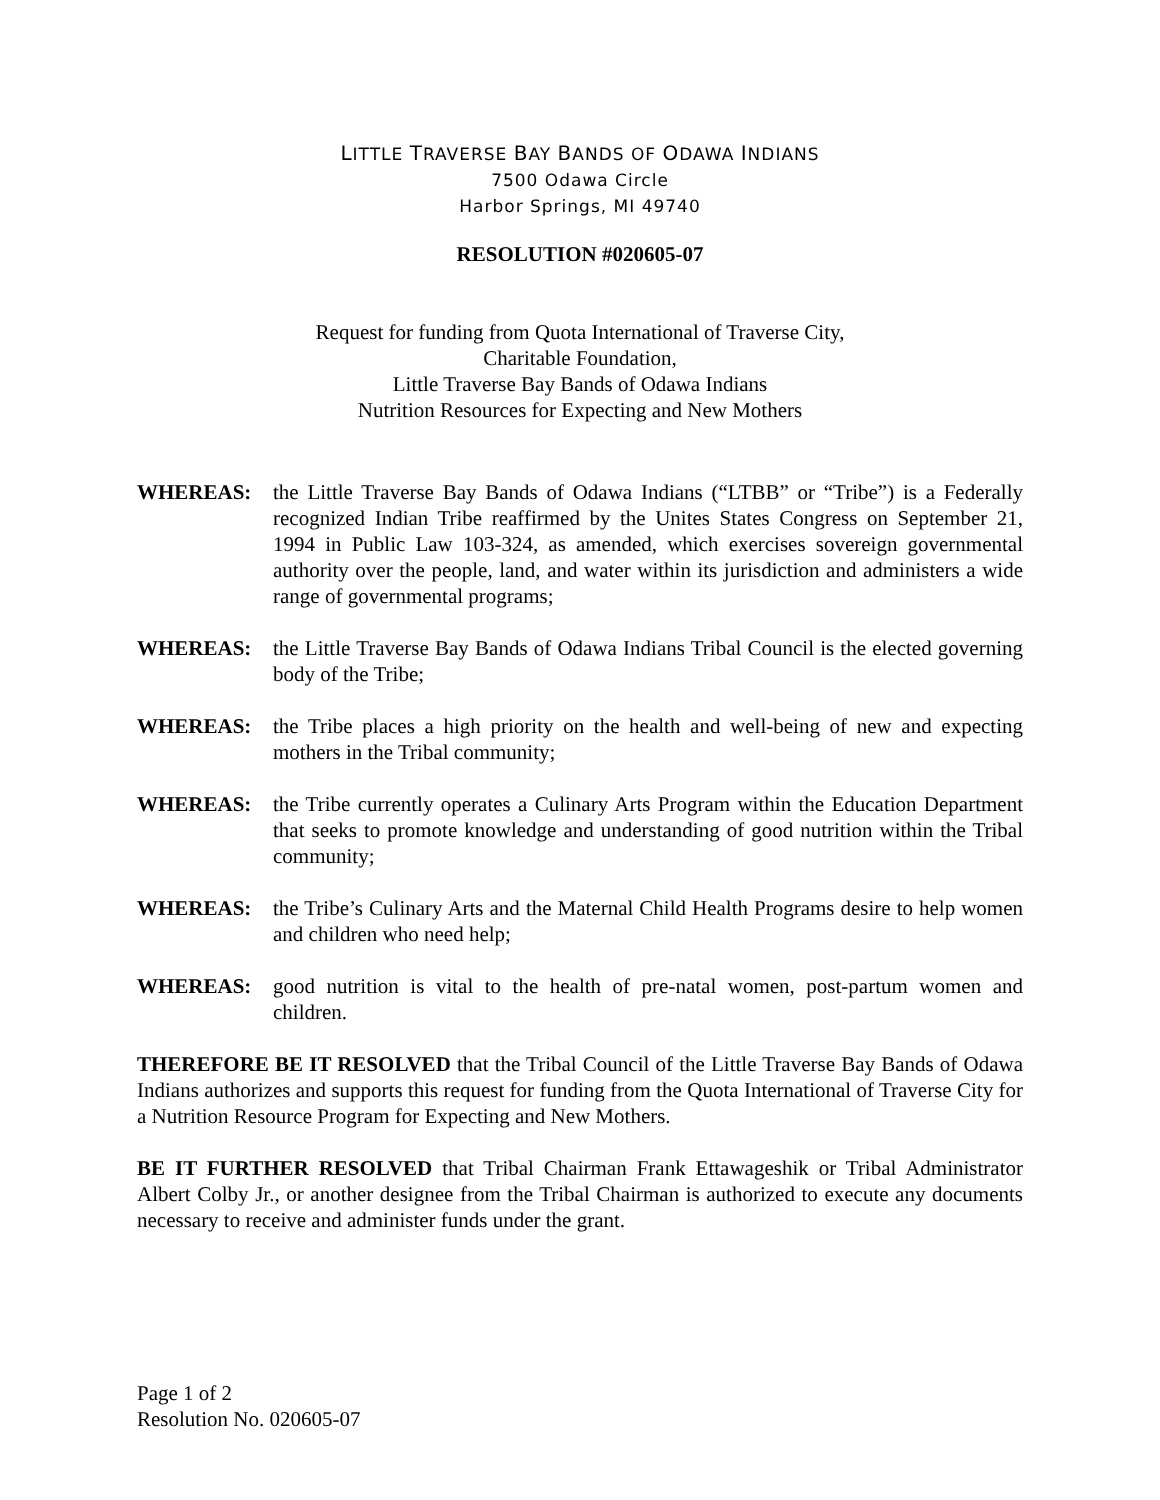LITTLE TRAVERSE BAY BANDS OF ODAWA INDIANS
7500 Odawa Circle
Harbor Springs, MI 49740
RESOLUTION #020605-07
Request for funding from Quota International of Traverse City,
Charitable Foundation,
Little Traverse Bay Bands of Odawa Indians
Nutrition Resources for Expecting and New Mothers
WHEREAS: the Little Traverse Bay Bands of Odawa Indians (“LTBB” or “Tribe”) is a Federally recognized Indian Tribe reaffirmed by the Unites States Congress on September 21, 1994 in Public Law 103-324, as amended, which exercises sovereign governmental authority over the people, land, and water within its jurisdiction and administers a wide range of governmental programs;
WHEREAS: the Little Traverse Bay Bands of Odawa Indians Tribal Council is the elected governing body of the Tribe;
WHEREAS: the Tribe places a high priority on the health and well-being of new and expecting mothers in the Tribal community;
WHEREAS: the Tribe currently operates a Culinary Arts Program within the Education Department that seeks to promote knowledge and understanding of good nutrition within the Tribal community;
WHEREAS: the Tribe’s Culinary Arts and the Maternal Child Health Programs desire to help women and children who need help;
WHEREAS: good nutrition is vital to the health of pre-natal women, post-partum women and children.
THEREFORE BE IT RESOLVED that the Tribal Council of the Little Traverse Bay Bands of Odawa Indians authorizes and supports this request for funding from the Quota International of Traverse City for a Nutrition Resource Program for Expecting and New Mothers.
BE IT FURTHER RESOLVED that Tribal Chairman Frank Ettawageshik or Tribal Administrator Albert Colby Jr., or another designee from the Tribal Chairman is authorized to execute any documents necessary to receive and administer funds under the grant.
Page 1 of 2
Resolution No. 020605-07